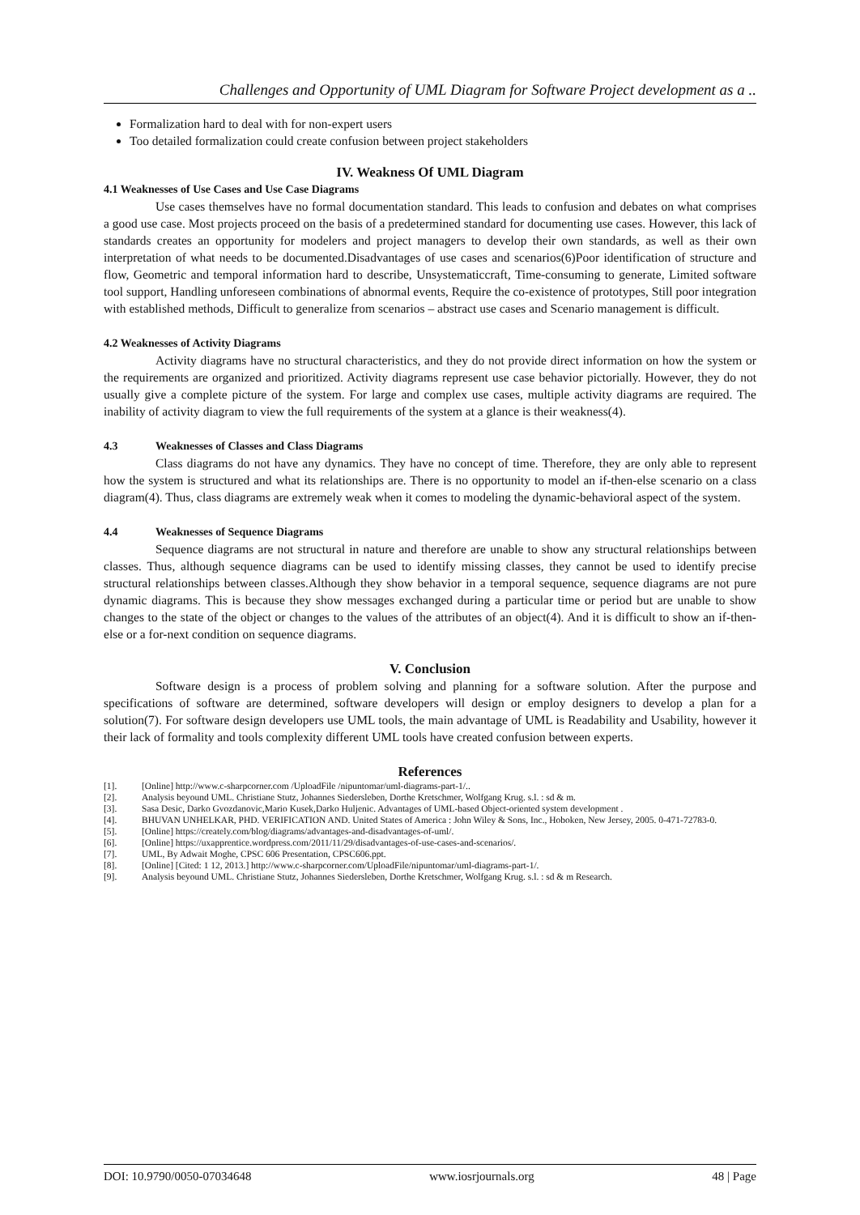Challenges and Opportunity of UML Diagram for Software Project development as a ..
Formalization hard to deal with for non-expert users
Too detailed formalization could create confusion between project stakeholders
IV. Weakness Of UML Diagram
4.1 Weaknesses of Use Cases and Use Case Diagrams
Use cases themselves have no formal documentation standard. This leads to confusion and debates on what comprises a good use case. Most projects proceed on the basis of a predetermined standard for documenting use cases. However, this lack of standards creates an opportunity for modelers and project managers to develop their own standards, as well as their own interpretation of what needs to be documented.Disadvantages of use cases and scenarios(6)Poor identification of structure and flow, Geometric and temporal information hard to describe, Unsystematiccraft, Time-consuming to generate, Limited software tool support, Handling unforeseen combinations of abnormal events, Require the co-existence of prototypes, Still poor integration with established methods, Difficult to generalize from scenarios – abstract use cases and Scenario management is difficult.
4.2 Weaknesses of Activity Diagrams
Activity diagrams have no structural characteristics, and they do not provide direct information on how the system or the requirements are organized and prioritized. Activity diagrams represent use case behavior pictorially. However, they do not usually give a complete picture of the system. For large and complex use cases, multiple activity diagrams are required. The inability of activity diagram to view the full requirements of the system at a glance is their weakness(4).
4.3 Weaknesses of Classes and Class Diagrams
Class diagrams do not have any dynamics. They have no concept of time. Therefore, they are only able to represent how the system is structured and what its relationships are. There is no opportunity to model an if-then-else scenario on a class diagram(4). Thus, class diagrams are extremely weak when it comes to modeling the dynamic-behavioral aspect of the system.
4.4 Weaknesses of Sequence Diagrams
Sequence diagrams are not structural in nature and therefore are unable to show any structural relationships between classes. Thus, although sequence diagrams can be used to identify missing classes, they cannot be used to identify precise structural relationships between classes.Although they show behavior in a temporal sequence, sequence diagrams are not pure dynamic diagrams. This is because they show messages exchanged during a particular time or period but are unable to show changes to the state of the object or changes to the values of the attributes of an object(4). And it is difficult to show an if-then-else or a for-next condition on sequence diagrams.
V. Conclusion
Software design is a process of problem solving and planning for a software solution. After the purpose and specifications of software are determined, software developers will design or employ designers to develop a plan for a solution(7). For software design developers use UML tools, the main advantage of UML is Readability and Usability, however it their lack of formality and tools complexity different UML tools have created confusion between experts.
References
[1]. [Online] http://www.c-sharpcorner.com /UploadFile /nipuntomar/uml-diagrams-part-1/..
[2]. Analysis beyound UML. Christiane Stutz, Johannes Siedersleben, Dorthe Kretschmer, Wolfgang Krug. s.l. : sd & m.
[3]. Sasa Desic, Darko Gvozdanovic,Mario Kusek,Darko Huljenic. Advantages of UML-based Object-oriented system development .
[4]. BHUVAN UNHELKAR, PHD. VERIFICATION AND. United States of America : John Wiley & Sons, Inc., Hoboken, New Jersey, 2005. 0-471-72783-0.
[5]. [Online] https://creately.com/blog/diagrams/advantages-and-disadvantages-of-uml/.
[6]. [Online] https://uxapprentice.wordpress.com/2011/11/29/disadvantages-of-use-cases-and-scenarios/.
[7]. UML, By Adwait Moghe, CPSC 606 Presentation, CPSC606.ppt.
[8]. [Online] [Cited: 1 12, 2013.] http://www.c-sharpcorner.com/UploadFile/nipuntomar/uml-diagrams-part-1/.
[9]. Analysis beyound UML. Christiane Stutz, Johannes Siedersleben, Dorthe Kretschmer, Wolfgang Krug. s.l. : sd & m Research.
DOI: 10.9790/0050-07034648 www.iosrjournals.org 48 | Page